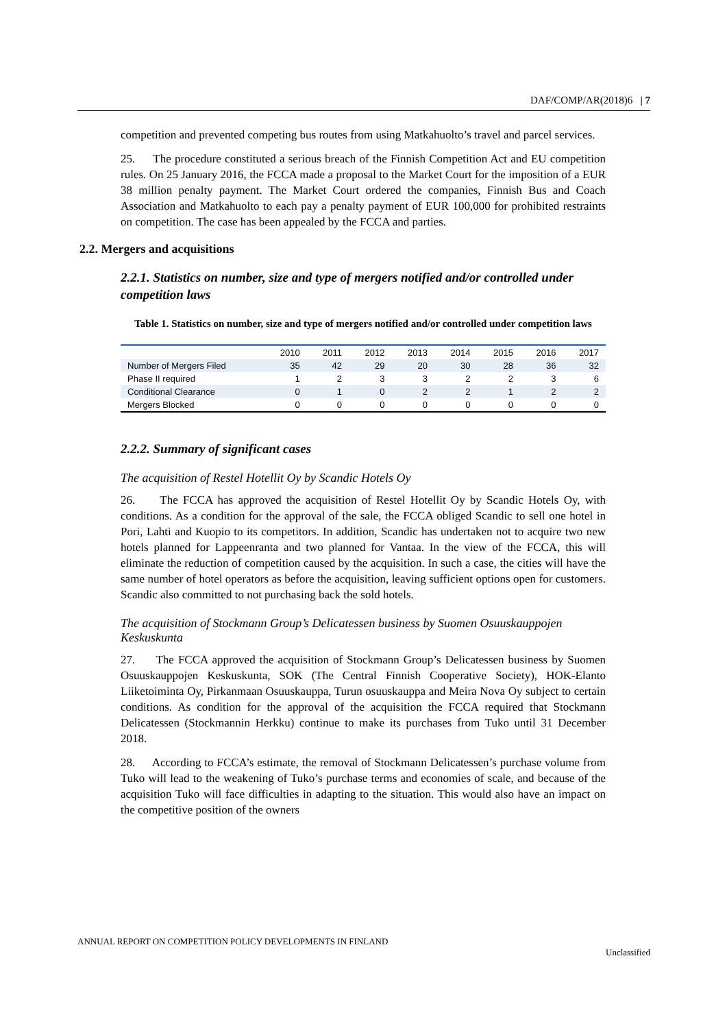DAF/COMP/AR(2018)6 | 7
competition and prevented competing bus routes from using Matkahuolto’s travel and parcel services.
25. The procedure constituted a serious breach of the Finnish Competition Act and EU competition rules. On 25 January 2016, the FCCA made a proposal to the Market Court for the imposition of a EUR 38 million penalty payment. The Market Court ordered the companies, Finnish Bus and Coach Association and Matkahuolto to each pay a penalty payment of EUR 100,000 for prohibited restraints on competition. The case has been appealed by the FCCA and parties.
2.2. Mergers and acquisitions
2.2.1. Statistics on number, size and type of mergers notified and/or controlled under competition laws
Table 1. Statistics on number, size and type of mergers notified and/or controlled under competition laws
| | 2010 | 2011 | 2012 | 2013 | 2014 | 2015 | 2016 | 2017 |
| --- | --- | --- | --- | --- | --- | --- | --- | --- |
| Number of Mergers Filed | 35 | 42 | 29 | 20 | 30 | 28 | 36 | 32 |
| Phase II required | 1 | 2 | 3 | 3 | 2 | 2 | 3 | 6 |
| Conditional Clearance | 0 | 1 | 0 | 2 | 2 | 1 | 2 | 2 |
| Mergers Blocked | 0 | 0 | 0 | 0 | 0 | 0 | 0 | 0 |
2.2.2. Summary of significant cases
The acquisition of Restel Hotellit Oy by Scandic Hotels Oy
26. The FCCA has approved the acquisition of Restel Hotellit Oy by Scandic Hotels Oy, with conditions. As a condition for the approval of the sale, the FCCA obliged Scandic to sell one hotel in Pori, Lahti and Kuopio to its competitors. In addition, Scandic has undertaken not to acquire two new hotels planned for Lappeenranta and two planned for Vantaa. In the view of the FCCA, this will eliminate the reduction of competition caused by the acquisition. In such a case, the cities will have the same number of hotel operators as before the acquisition, leaving sufficient options open for customers. Scandic also committed to not purchasing back the sold hotels.
The acquisition of Stockmann Group’s Delicatessen business by Suomen Osuuskauppojen Keskuskunta
27. The FCCA approved the acquisition of Stockmann Group’s Delicatessen business by Suomen Osuuskauppojen Keskuskunta, SOK (The Central Finnish Cooperative Society), HOK-Elanto Liiketoiminta Oy, Pirkanmaan Osuuskauppa, Turun osuuskauppa and Meira Nova Oy subject to certain conditions. As condition for the approval of the acquisition the FCCA required that Stockmann Delicatessen (Stockmannin Herkku) continue to make its purchases from Tuko until 31 December 2018.
28. According to FCCA’s estimate, the removal of Stockmann Delicatessen’s purchase volume from Tuko will lead to the weakening of Tuko’s purchase terms and economies of scale, and because of the acquisition Tuko will face difficulties in adapting to the situation. This would also have an impact on the competitive position of the owners
ANNUAL REPORT ON COMPETITION POLICY DEVELOPMENTS IN FINLAND
Unclassified